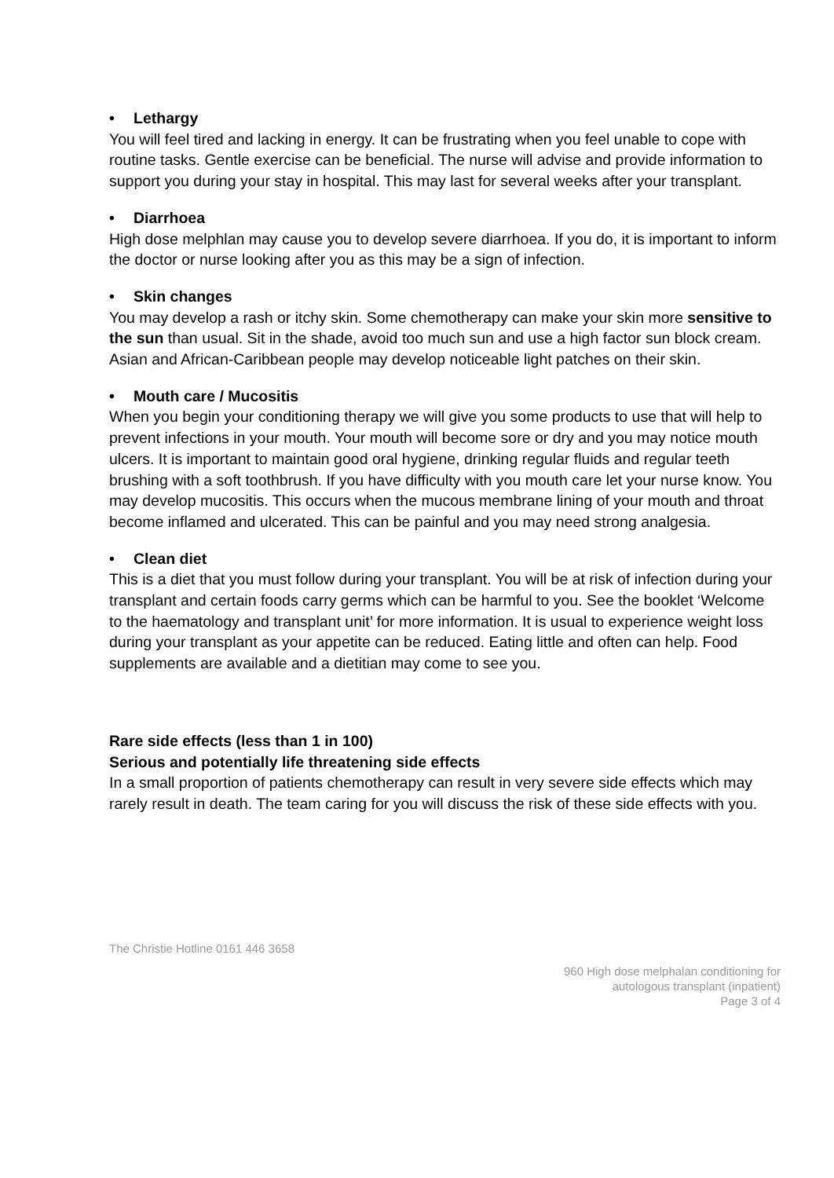• Lethargy
You will feel tired and lacking in energy. It can be frustrating when you feel unable to cope with routine tasks. Gentle exercise can be beneficial. The nurse will advise and provide information to support you during your stay in hospital. This may last for several weeks after your transplant.
• Diarrhoea
High dose melphlan may cause you to develop severe diarrhoea. If you do, it is important to inform the doctor or nurse looking after you as this may be a sign of infection.
• Skin changes
You may develop a rash or itchy skin. Some chemotherapy can make your skin more sensitive to the sun than usual. Sit in the shade, avoid too much sun and use a high factor sun block cream. Asian and African-Caribbean people may develop noticeable light patches on their skin.
• Mouth care / Mucositis
When you begin your conditioning therapy we will give you some products to use that will help to prevent infections in your mouth. Your mouth will become sore or dry and you may notice mouth ulcers. It is important to maintain good oral hygiene, drinking regular fluids and regular teeth brushing with a soft toothbrush. If you have difficulty with you mouth care let your nurse know. You may develop mucositis. This occurs when the mucous membrane lining of your mouth and throat become inflamed and ulcerated. This can be painful and you may need strong analgesia.
• Clean diet
This is a diet that you must follow during your transplant. You will be at risk of infection during your transplant and certain foods carry germs which can be harmful to you. See the booklet ‘Welcome to the haematology and transplant unit’ for more information. It is usual to experience weight loss during your transplant as your appetite can be reduced. Eating little and often can help. Food supplements are available and a dietitian may come to see you.
Rare side effects (less than 1 in 100)
Serious and potentially life threatening side effects
In a small proportion of patients chemotherapy can result in very severe side effects which may rarely result in death. The team caring for you will discuss the risk of these side effects with you.
The Christie Hotline 0161 446 3658
960 High dose melphalan conditioning for
autologous transplant (inpatient)
Page 3 of 4